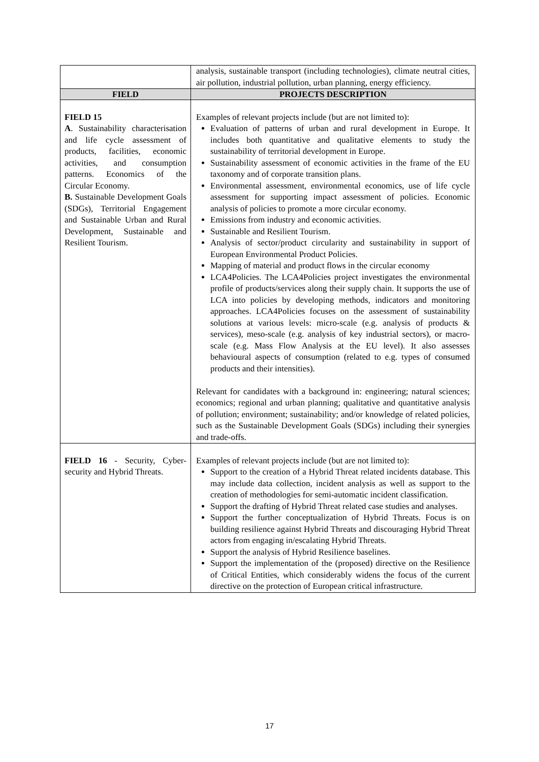| | analysis, sustainable transport (including technologies), climate neutral cities, air pollution, industrial pollution, urban planning, energy efficiency. |
| FIELD | PROJECTS DESCRIPTION |
| FIELD 15 A . Sustainability characterisation and life cycle assessment of products, facilities, economic activities, and consumption patterns. Economics of the Circular Economy. B. Sustainable Development Goals (SDGs), Territorial Engagement and Sustainable Urban and Rural Development, Sustainable and Resilient Tourism. | Examples of relevant projects include (but are not limited to): Evaluation of patterns of urban and rural development in Europe. It includes both quantitative and qualitative elements to study the sustainability of territorial development in Europe. Sustainability assessment of economic activities in the frame of the EU taxonomy and of corporate transition plans. Environmental assessment, environmental economics, use of life cycle assessment for supporting impact assessment of policies. Economic analysis of policies to promote a more circular economy. Emissions from industry and economic activities. Sustainable and Resilient Tourism. Analysis of sector/product circularity and sustainability in support of European Environmental Product Policies. Mapping of material and product flows in the circular economy LCA4Policies. The LCA4Policies project investigates the environmental profile of products/services along their supply chain. It supports the use of LCA into policies by developing methods, indicators and monitoring approaches. LCA4Policies focuses on the assessment of sustainability solutions at various levels: micro-scale (e.g. analysis of products & services), meso-scale (e.g. analysis of key industrial sectors), or macro-scale (e.g. Mass Flow Analysis at the EU level). It also assesses behavioural aspects of consumption (related to e.g. types of consumed products and their intensities). Relevant for candidates with a background in: engineering; natural sciences; economics; regional and urban planning; qualitative and quantitative analysis of pollution; environment; sustainability; and/or knowledge of related policies, such as the Sustainable Development Goals (SDGs) including their synergies and trade-offs. |
| FIELD 16 - Security, Cyber-security and Hybrid Threats. | Examples of relevant projects include (but are not limited to): Support to the creation of a Hybrid Threat related incidents database. This may include data collection, incident analysis as well as support to the creation of methodologies for semi-automatic incident classification. Support the drafting of Hybrid Threat related case studies and analyses. Support the further conceptualization of Hybrid Threats. Focus is on building resilience against Hybrid Threats and discouraging Hybrid Threat actors from engaging in/escalating Hybrid Threats. Support the analysis of Hybrid Resilience baselines. Support the implementation of the (proposed) directive on the Resilience of Critical Entities, which considerably widens the focus of the current directive on the protection of European critical infrastructure. |
17